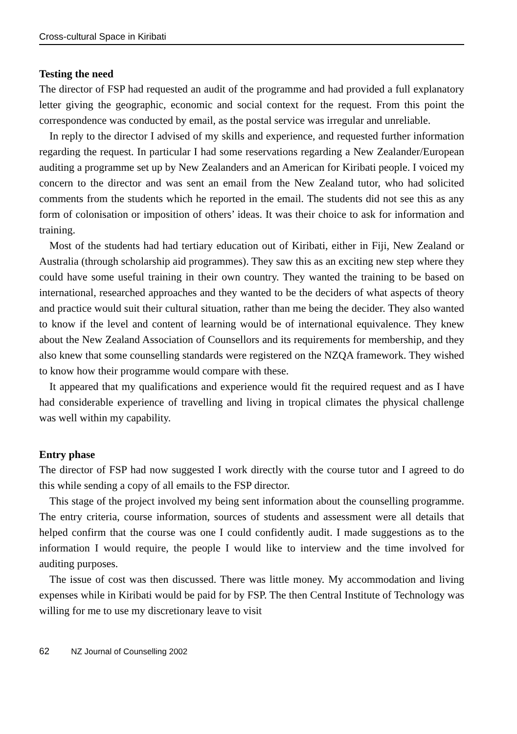Cross-cultural Space in Kiribati
Testing the need
The director of FSP had requested an audit of the programme and had provided a full explanatory letter giving the geographic, economic and social context for the request. From this point the correspondence was conducted by email, as the postal service was irregular and unreliable.
In reply to the director I advised of my skills and experience, and requested further information regarding the request. In particular I had some reservations regarding a New Zealander/European auditing a programme set up by New Zealanders and an American for Kiribati people. I voiced my concern to the director and was sent an email from the New Zealand tutor, who had solicited comments from the students which he reported in the email. The students did not see this as any form of colonisation or imposition of others’ ideas. It was their choice to ask for information and training.
Most of the students had had tertiary education out of Kiribati, either in Fiji, New Zealand or Australia (through scholarship aid programmes). They saw this as an exciting new step where they could have some useful training in their own country. They wanted the training to be based on international, researched approaches and they wanted to be the deciders of what aspects of theory and practice would suit their cultural situation, rather than me being the decider. They also wanted to know if the level and content of learning would be of international equivalence. They knew about the New Zealand Association of Counsellors and its requirements for membership, and they also knew that some counselling standards were registered on the NZQA framework. They wished to know how their programme would compare with these.
It appeared that my qualifications and experience would fit the required request and as I have had considerable experience of travelling and living in tropical climates the physical challenge was well within my capability.
Entry phase
The director of FSP had now suggested I work directly with the course tutor and I agreed to do this while sending a copy of all emails to the FSP director.
This stage of the project involved my being sent information about the counselling programme. The entry criteria, course information, sources of students and assessment were all details that helped confirm that the course was one I could confidently audit. I made suggestions as to the information I would require, the people I would like to interview and the time involved for auditing purposes.
The issue of cost was then discussed. There was little money. My accommodation and living expenses while in Kiribati would be paid for by FSP. The then Central Institute of Technology was willing for me to use my discretionary leave to visit
62 NZ Journal of Counselling 2002